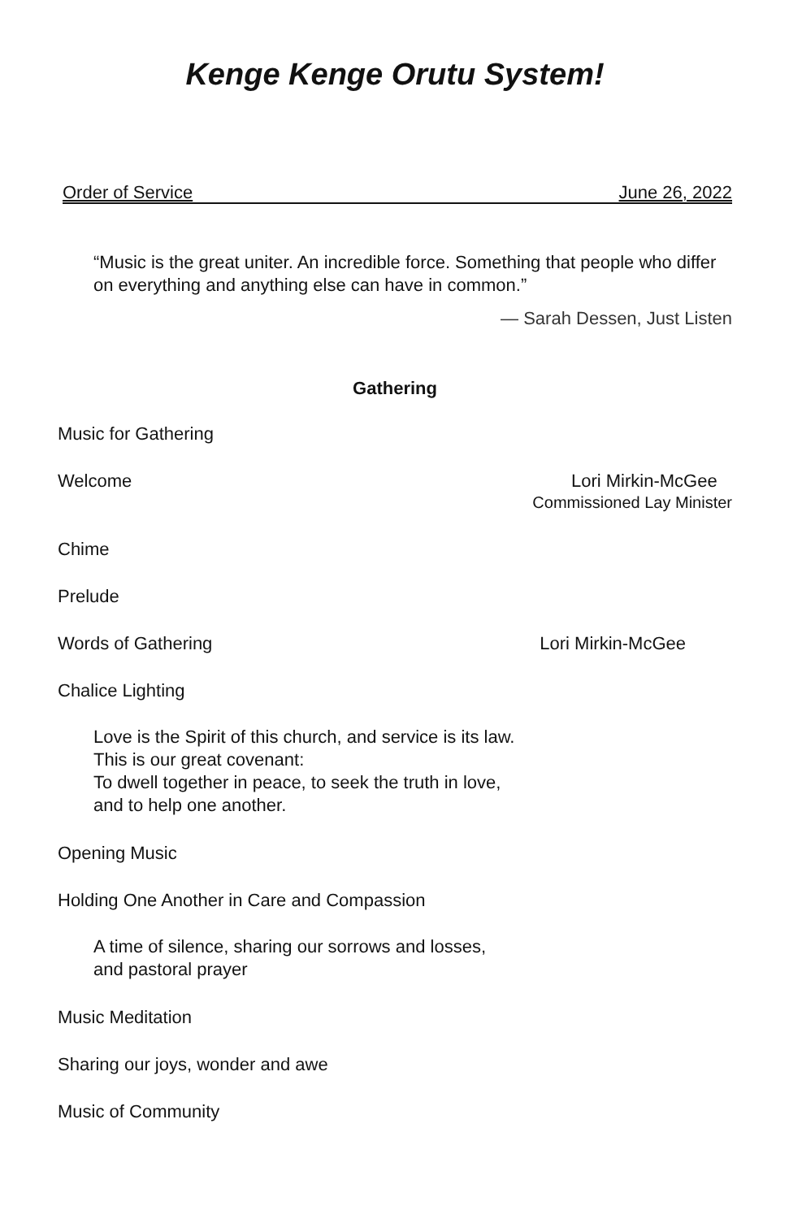Kenge Kenge Orutu System!
Order of Service June 26, 2022
“Music is the great uniter. An incredible force. Something that people who differ on everything and anything else can have in common.”
— Sarah Dessen, Just Listen
Gathering
Music for Gathering
Welcome Lori Mirkin-McGee
Commissioned Lay Minister
Chime
Prelude
Words of Gathering Lori Mirkin-McGee
Chalice Lighting
Love is the Spirit of this church, and service is its law.
This is our great covenant:
To dwell together in peace, to seek the truth in love,
and to help one another.
Opening Music
Holding One Another in Care and Compassion
A time of silence, sharing our sorrows and losses,
and pastoral prayer
Music Meditation
Sharing our joys, wonder and awe
Music of Community